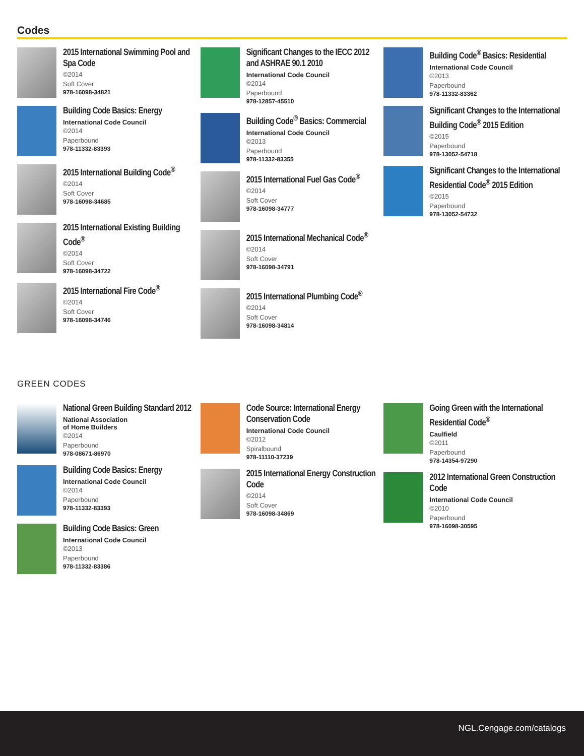Codes
2015 International Swimming Pool and Spa Code
©2014
Soft Cover
978-16098-34821
Building Code Basics: Energy
International Code Council
©2014
Paperbound
978-11332-83393
2015 International Building Code<sup>®</sup>
©2014
Soft Cover
978-16098-34685
2015 International Existing Building Code<sup>®</sup>
©2014
Soft Cover
978-16098-34722
2015 International Fire Code<sup>®</sup>
©2014
Soft Cover
978-16098-34746
Significant Changes to the IECC 2012 and ASHRAE 90.1 2010
International Code Council
©2014
Paperbound
978-12857-45510
Building Code<sup>®</sup> Basics: Commercial
International Code Council
©2013
Paperbound
978-11332-83355
2015 International Fuel Gas Code<sup>®</sup>
©2014
Soft Cover
978-16098-34777
2015 International Mechanical Code<sup>®</sup>
©2014
Soft Cover
978-16098-34791
2015 International Plumbing Code<sup>®</sup>
©2014
Soft Cover
978-16098-34814
Building Code<sup>®</sup> Basics: Residential
International Code Council
©2013
Paperbound
978-11332-83362
Significant Changes to the International Building Code<sup>®</sup> 2015 Edition
©2015
Paperbound
978-13052-54718
Significant Changes to the International Residential Code<sup>®</sup> 2015 Edition
©2015
Paperbound
978-13052-54732
GREEN CODES
National Green Building Standard 2012
National Association
of Home Builders
©2014
Paperbound
978-08671-86970
Building Code Basics: Energy
International Code Council
©2014
Paperbound
978-11332-83393
Building Code Basics: Green
International Code Council
©2013
Paperbound
978-11332-83386
Code Source: International Energy Conservation Code
International Code Council
©2012
Spiralbound
978-11110-37239
2015 International Energy Construction Code
©2014
Soft Cover
978-16098-34869
Going Green with the International Residential Code<sup>®</sup>
Caulfield
©2011
Paperbound
978-14354-97290
2012 International Green Construction Code
International Code Council
©2010
Paperbound
978-16098-30595
NGL.Cengage.com/catalogs